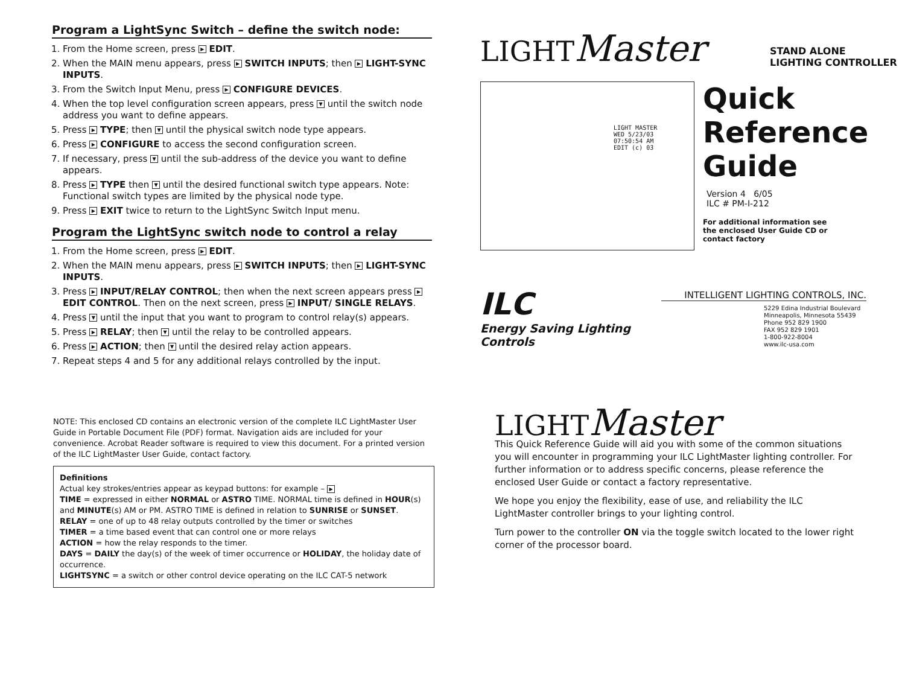Program a LightSync Switch – define the switch node:
1. From the Home screen, press ▶ EDIT.
2. When the MAIN menu appears, press ▶ SWITCH INPUTS; then ▶ LIGHT-SYNC INPUTS.
3. From the Switch Input Menu, press ▶ CONFIGURE DEVICES.
4. When the top level configuration screen appears, press ▼ until the switch node address you want to define appears.
5. Press ▶ TYPE; then ▼ until the physical switch node type appears.
6. Press ▶ CONFIGURE to access the second configuration screen.
7. If necessary, press ▼ until the sub-address of the device you want to define appears.
8. Press ▶ TYPE then ▼ until the desired functional switch type appears. Note: Functional switch types are limited by the physical node type.
9. Press ▶ EXIT twice to return to the LightSync Switch Input menu.
Program the LightSync switch node to control a relay
1. From the Home screen, press ▶ EDIT.
2. When the MAIN menu appears, press ▶ SWITCH INPUTS; then ▶ LIGHT-SYNC INPUTS.
3. Press ▶ INPUT/RELAY CONTROL; then when the next screen appears press ▶ EDIT CONTROL. Then on the next screen, press ▶ INPUT/ SINGLE RELAYS.
4. Press ▼ until the input that you want to program to control relay(s) appears.
5. Press ▶ RELAY; then ▼ until the relay to be controlled appears.
6. Press ▶ ACTION; then ▼ until the desired relay action appears.
7. Repeat steps 4 and 5 for any additional relays controlled by the input.
LIGHTMaster
STAND ALONE
LIGHTING CONTROLLER
LIGHT MASTER
WED 5/23/03
07:50:54 AM
EDIT (c) 03
Quick
Reference
Guide
Version 4 6/05
ILC # PM-I-212
For additional information see the enclosed User Guide CD or contact factory
ILC
Energy Saving Lighting Controls
INTELLIGENT LIGHTING CONTROLS, INC.
5229 Edina Industrial Boulevard
Minneapolis, Minnesota 55439
Phone 952 829 1900
FAX 952 829 1901
1-800-922-8004
www.ilc-usa.com
NOTE: This enclosed CD contains an electronic version of the complete ILC LightMaster User Guide in Portable Document File (PDF) format. Navigation aids are included for your convenience. Acrobat Reader software is required to view this document. For a printed version of the ILC LightMaster User Guide, contact factory.
Definitions
Actual key strokes/entries appear as keypad buttons: for example – ▶
TIME = expressed in either NORMAL or ASTRO TIME. NORMAL time is defined in HOUR(s) and MINUTE(s) AM or PM. ASTRO TIME is defined in relation to SUNRISE or SUNSET.
RELAY = one of up to 48 relay outputs controlled by the timer or switches
TIMER = a time based event that can control one or more relays
ACTION = how the relay responds to the timer.
DAYS = DAILY the day(s) of the week of timer occurrence or HOLIDAY, the holiday date of occurrence.
LIGHTSYNC = a switch or other control device operating on the ILC CAT-5 network
LIGHTMaster
This Quick Reference Guide will aid you with some of the common situations you will encounter in programming your ILC LightMaster lighting controller. For further information or to address specific concerns, please reference the enclosed User Guide or contact a factory representative.
We hope you enjoy the flexibility, ease of use, and reliability the ILC LightMaster controller brings to your lighting control.
Turn power to the controller ON via the toggle switch located to the lower right corner of the processor board.